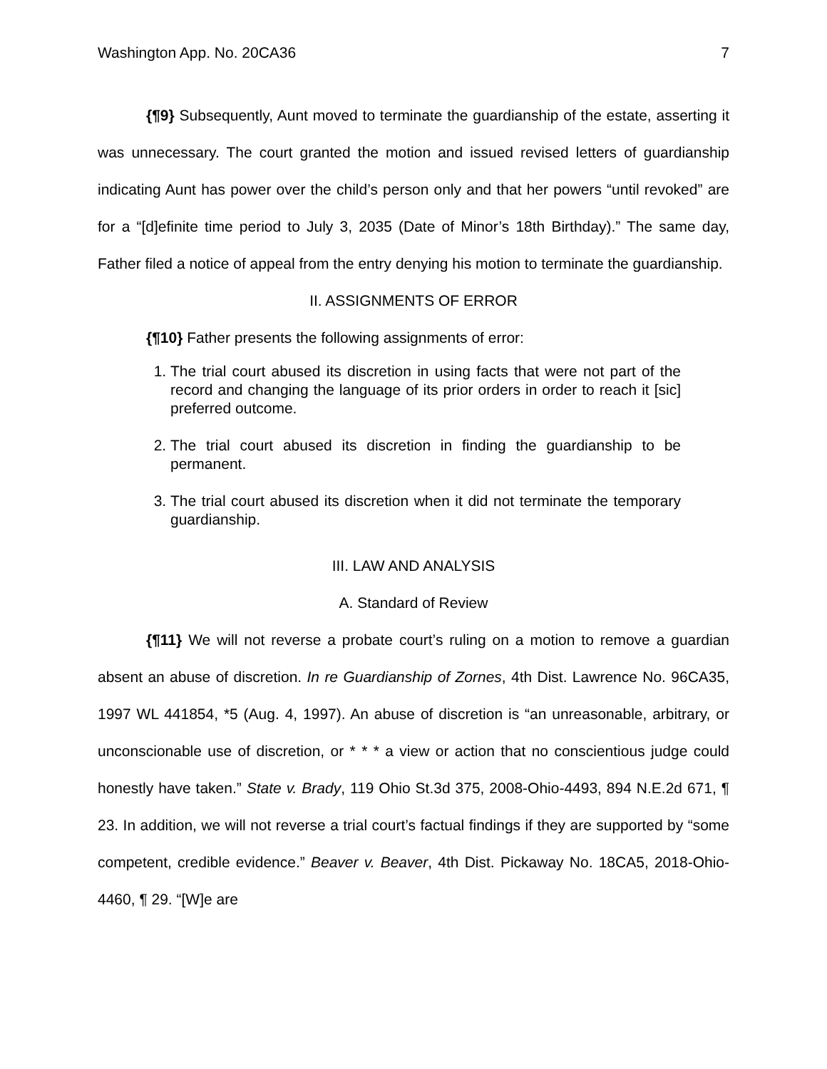Washington App. No. 20CA36 7
{¶9} Subsequently, Aunt moved to terminate the guardianship of the estate, asserting it was unnecessary. The court granted the motion and issued revised letters of guardianship indicating Aunt has power over the child’s person only and that her powers “until revoked” are for a “[d]efinite time period to July 3, 2035 (Date of Minor’s 18th Birthday).” The same day, Father filed a notice of appeal from the entry denying his motion to terminate the guardianship.
II. ASSIGNMENTS OF ERROR
{¶10} Father presents the following assignments of error:
1. The trial court abused its discretion in using facts that were not part of the record and changing the language of its prior orders in order to reach it [sic] preferred outcome.
2. The trial court abused its discretion in finding the guardianship to be permanent.
3. The trial court abused its discretion when it did not terminate the temporary guardianship.
III. LAW AND ANALYSIS
A. Standard of Review
{¶11} We will not reverse a probate court’s ruling on a motion to remove a guardian absent an abuse of discretion. In re Guardianship of Zornes, 4th Dist. Lawrence No. 96CA35, 1997 WL 441854, *5 (Aug. 4, 1997). An abuse of discretion is “an unreasonable, arbitrary, or unconscionable use of discretion, or * * * a view or action that no conscientious judge could honestly have taken.” State v. Brady, 119 Ohio St.3d 375, 2008-Ohio-4493, 894 N.E.2d 671, ¶ 23. In addition, we will not reverse a trial court’s factual findings if they are supported by “some competent, credible evidence.” Beaver v. Beaver, 4th Dist. Pickaway No. 18CA5, 2018-Ohio-4460, ¶ 29. “[W]e are